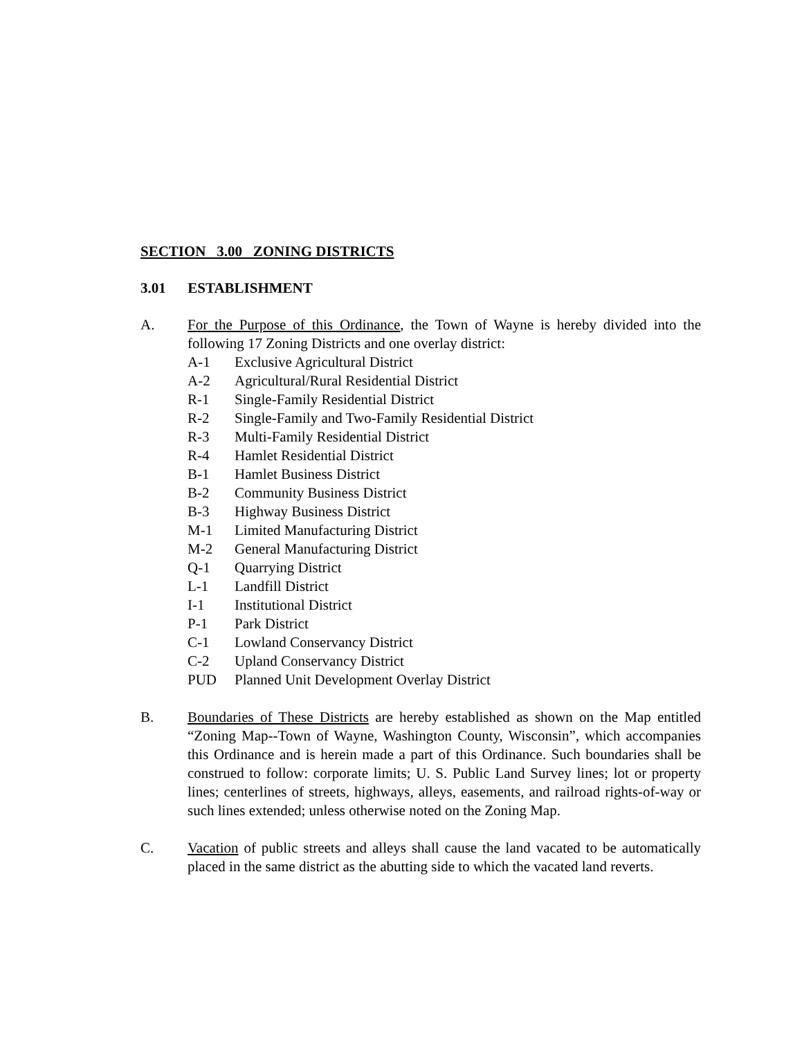SECTION 3.00 ZONING DISTRICTS
3.01 ESTABLISHMENT
A. For the Purpose of this Ordinance, the Town of Wayne is hereby divided into the following 17 Zoning Districts and one overlay district:
A-1 Exclusive Agricultural District
A-2 Agricultural/Rural Residential District
R-1 Single-Family Residential District
R-2 Single-Family and Two-Family Residential District
R-3 Multi-Family Residential District
R-4 Hamlet Residential District
B-1 Hamlet Business District
B-2 Community Business District
B-3 Highway Business District
M-1 Limited Manufacturing District
M-2 General Manufacturing District
Q-1 Quarrying District
L-1 Landfill District
I-1 Institutional District
P-1 Park District
C-1 Lowland Conservancy District
C-2 Upland Conservancy District
PUD Planned Unit Development Overlay District
B. Boundaries of These Districts are hereby established as shown on the Map entitled “Zoning Map--Town of Wayne, Washington County, Wisconsin”, which accompanies this Ordinance and is herein made a part of this Ordinance. Such boundaries shall be construed to follow: corporate limits; U. S. Public Land Survey lines; lot or property lines; centerlines of streets, highways, alleys, easements, and railroad rights-of-way or such lines extended; unless otherwise noted on the Zoning Map.
C. Vacation of public streets and alleys shall cause the land vacated to be automatically placed in the same district as the abutting side to which the vacated land reverts.